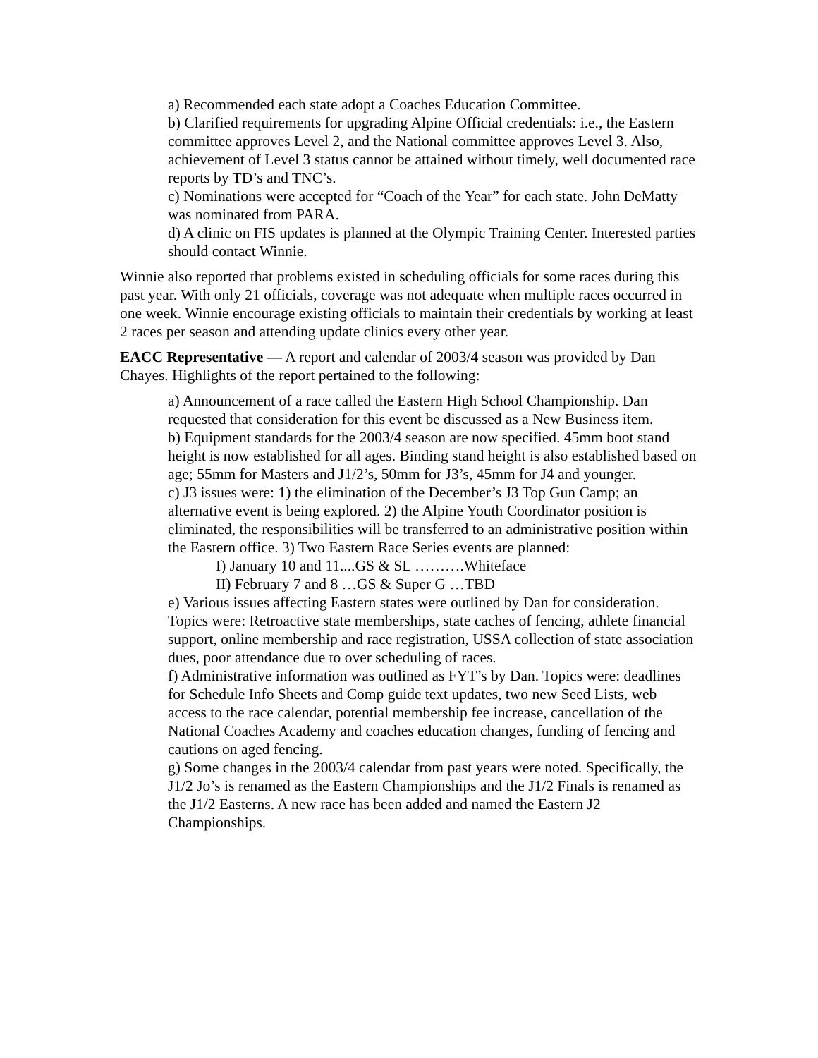a) Recommended each state adopt a Coaches Education Committee.
b) Clarified requirements for upgrading Alpine Official credentials: i.e., the Eastern committee approves Level 2, and the National committee approves Level 3. Also, achievement of Level 3 status cannot be attained without timely, well documented race reports by TD’s and TNC’s.
c) Nominations were accepted for “Coach of the Year” for each state. John DeMatty was nominated from PARA.
d) A clinic on FIS updates is planned at the Olympic Training Center. Interested parties should contact Winnie.
Winnie also reported that problems existed in scheduling officials for some races during this past year. With only 21 officials, coverage was not adequate when multiple races occurred in one week. Winnie encourage existing officials to maintain their credentials by working at least 2 races per season and attending update clinics every other year.
EACC Representative — A report and calendar of 2003/4 season was provided by Dan Chayes. Highlights of the report pertained to the following:
a) Announcement of a race called the Eastern High School Championship. Dan requested that consideration for this event be discussed as a New Business item.
b) Equipment standards for the 2003/4 season are now specified. 45mm boot stand height is now established for all ages. Binding stand height is also established based on age; 55mm for Masters and J1/2’s, 50mm for J3’s, 45mm for J4 and younger.
c) J3 issues were: 1) the elimination of the December’s J3 Top Gun Camp; an alternative event is being explored. 2) the Alpine Youth Coordinator position is eliminated, the responsibilities will be transferred to an administrative position within the Eastern office. 3) Two Eastern Race Series events are planned:
I) January 10 and 11....GS & SL ……….Whiteface
II) February 7 and 8 …GS & Super G …TBD
e) Various issues affecting Eastern states were outlined by Dan for consideration. Topics were: Retroactive state memberships, state caches of fencing, athlete financial support, online membership and race registration, USSA collection of state association dues, poor attendance due to over scheduling of races.
f) Administrative information was outlined as FYT’s by Dan. Topics were: deadlines for Schedule Info Sheets and Comp guide text updates, two new Seed Lists, web access to the race calendar, potential membership fee increase, cancellation of the National Coaches Academy and coaches education changes, funding of fencing and cautions on aged fencing.
g) Some changes in the 2003/4 calendar from past years were noted. Specifically, the J1/2 Jo’s is renamed as the Eastern Championships and the J1/2 Finals is renamed as the J1/2 Easterns. A new race has been added and named the Eastern J2 Championships.